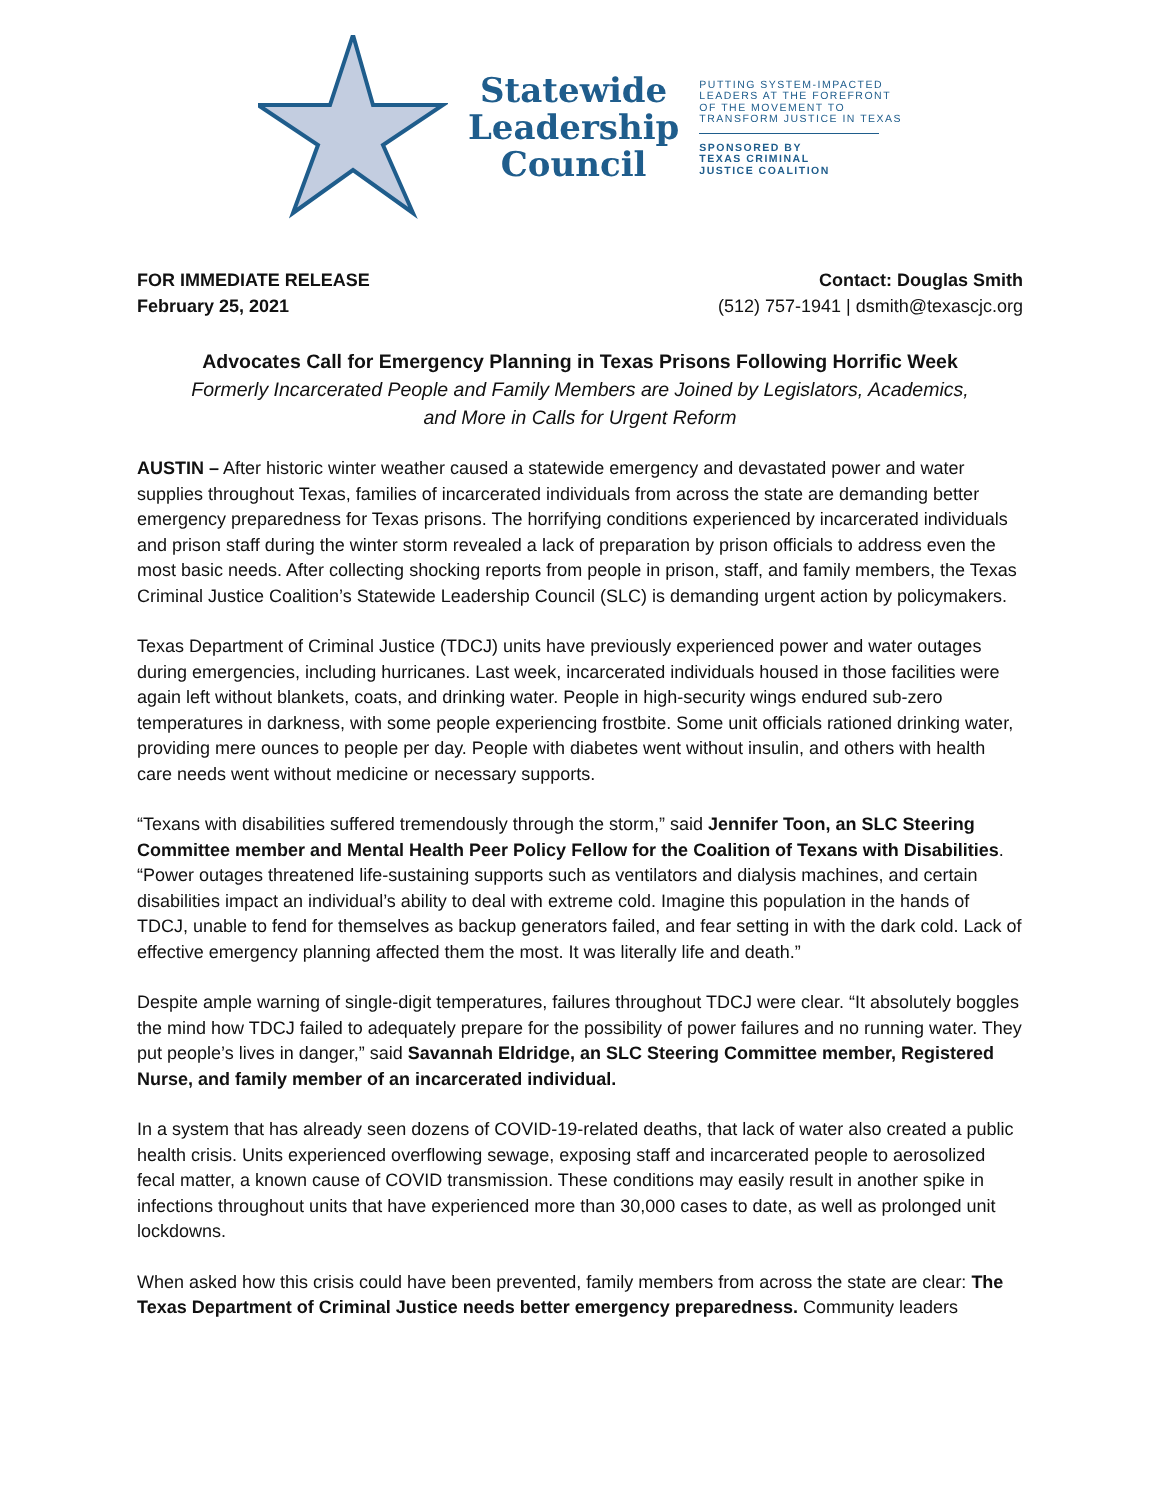Statewide
Leadership
Council
PUTTING SYSTEM-IMPACTED
LEADERS AT THE FOREFRONT
OF THE MOVEMENT TO
TRANSFORM JUSTICE IN TEXAS
SPONSORED BY
TEXAS CRIMINAL
JUSTICE COALITION
FOR IMMEDIATE RELEASE
February 25, 2021
Contact: Douglas Smith
(512) 757-1941 | dsmith@texascjc.org
Advocates Call for Emergency Planning in Texas Prisons Following Horrific Week
Formerly Incarcerated People and Family Members are Joined by Legislators, Academics,
and More in Calls for Urgent Reform
AUSTIN – After historic winter weather caused a statewide emergency and devastated power and water supplies throughout Texas, families of incarcerated individuals from across the state are demanding better emergency preparedness for Texas prisons. The horrifying conditions experienced by incarcerated individuals and prison staff during the winter storm revealed a lack of preparation by prison officials to address even the most basic needs. After collecting shocking reports from people in prison, staff, and family members, the Texas Criminal Justice Coalition’s Statewide Leadership Council (SLC) is demanding urgent action by policymakers.
Texas Department of Criminal Justice (TDCJ) units have previously experienced power and water outages during emergencies, including hurricanes. Last week, incarcerated individuals housed in those facilities were again left without blankets, coats, and drinking water. People in high-security wings endured sub-zero temperatures in darkness, with some people experiencing frostbite. Some unit officials rationed drinking water, providing mere ounces to people per day. People with diabetes went without insulin, and others with health care needs went without medicine or necessary supports.
“Texans with disabilities suffered tremendously through the storm,” said Jennifer Toon, an SLC Steering Committee member and Mental Health Peer Policy Fellow for the Coalition of Texans with Disabilities. “Power outages threatened life-sustaining supports such as ventilators and dialysis machines, and certain disabilities impact an individual’s ability to deal with extreme cold. Imagine this population in the hands of TDCJ, unable to fend for themselves as backup generators failed, and fear setting in with the dark cold. Lack of effective emergency planning affected them the most. It was literally life and death.”
Despite ample warning of single-digit temperatures, failures throughout TDCJ were clear. “It absolutely boggles the mind how TDCJ failed to adequately prepare for the possibility of power failures and no running water. They put people’s lives in danger,” said Savannah Eldridge, an SLC Steering Committee member, Registered Nurse, and family member of an incarcerated individual.
In a system that has already seen dozens of COVID-19-related deaths, that lack of water also created a public health crisis. Units experienced overflowing sewage, exposing staff and incarcerated people to aerosolized fecal matter, a known cause of COVID transmission. These conditions may easily result in another spike in infections throughout units that have experienced more than 30,000 cases to date, as well as prolonged unit lockdowns.
When asked how this crisis could have been prevented, family members from across the state are clear: The Texas Department of Criminal Justice needs better emergency preparedness. Community leaders